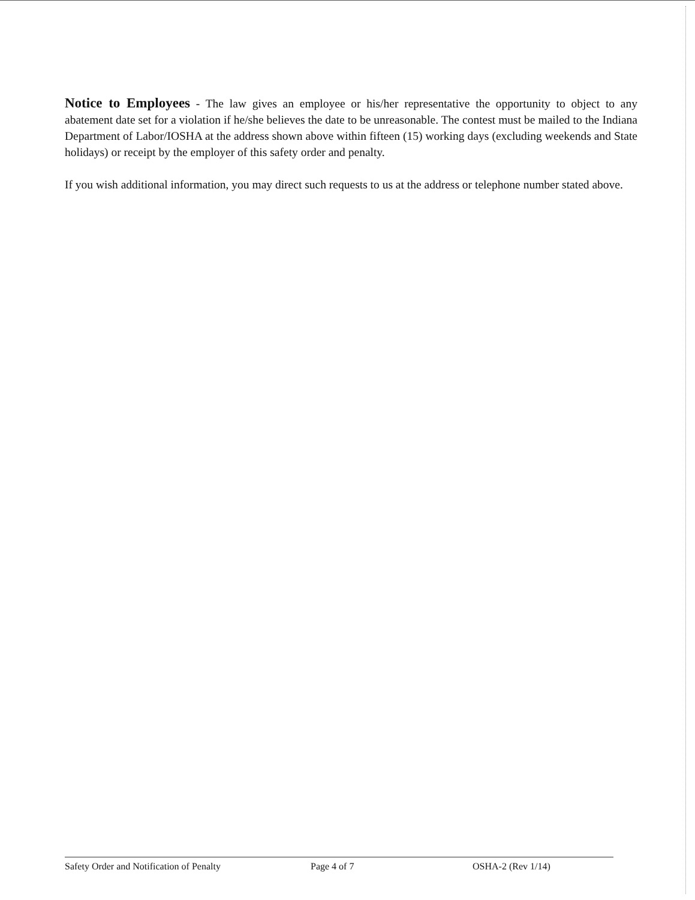Notice to Employees - The law gives an employee or his/her representative the opportunity to object to any abatement date set for a violation if he/she believes the date to be unreasonable. The contest must be mailed to the Indiana Department of Labor/IOSHA at the address shown above within fifteen (15) working days (excluding weekends and State holidays) or receipt by the employer of this safety order and penalty.
If you wish additional information, you may direct such requests to us at the address or telephone number stated above.
Safety Order and Notification of Penalty Page 4 of 7 OSHA-2 (Rev 1/14)